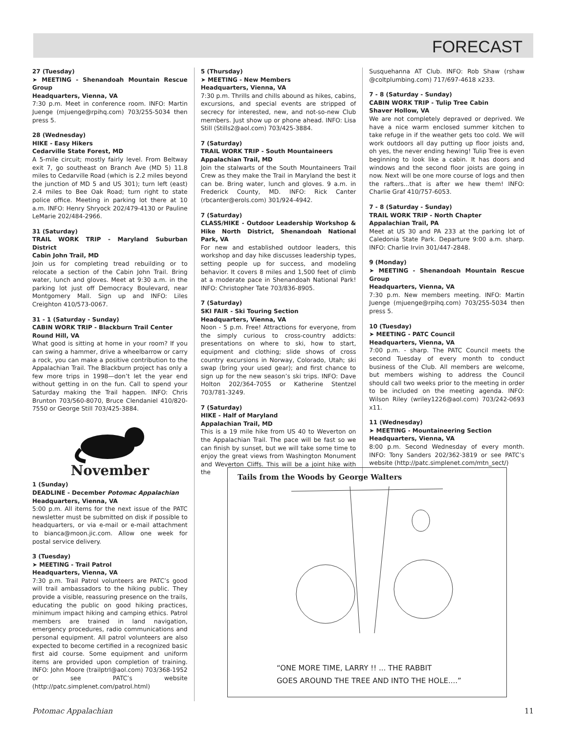FORECAST
27 (Tuesday)
➤ MEETING - Shenandoah Mountain Rescue Group
Headquarters, Vienna, VA
7:30 p.m. Meet in conference room. INFO: Martin Juenge (mjuenge@rpihq.com) 703/255-5034 then press 5.
28 (Wednesday)
HIKE - Easy Hikers
Cedarville State Forest, MD
A 5-mile circuit; mostly fairly level. From Beltway exit 7, go southeast on Branch Ave (MD 5) 11.8 miles to Cedarville Road (which is 2.2 miles beyond the junction of MD 5 and US 301); turn left (east) 2.4 miles to Bee Oak Road; turn right to state police office. Meeting in parking lot there at 10 a.m. INFO: Henry Shryock 202/479-4130 or Pauline LeMarie 202/484-2966.
31 (Saturday)
TRAIL WORK TRIP - Maryland Suburban District
Cabin John Trail, MD
Join us for completing tread rebuilding or to relocate a section of the Cabin John Trail. Bring water, lunch and gloves. Meet at 9:30 a.m. in the parking lot just off Democracy Boulevard, near Montgomery Mall. Sign up and INFO: Liles Creighton 410/573-0067.
31 - 1 (Saturday - Sunday)
CABIN WORK TRIP - Blackburn Trail Center
Round Hill, VA
What good is sitting at home in your room? If you can swing a hammer, drive a wheelbarrow or carry a rock, you can make a positive contribution to the Appalachian Trail. The Blackburn project has only a few more trips in 1998—don’t let the year end without getting in on the fun. Call to spend your Saturday making the Trail happen. INFO: Chris Brunton 703/560-8070, Bruce Clendaniel 410/820-7550 or George Still 703/425-3884.
November
1 (Sunday)
DEADLINE - December Potomac Appalachian
Headquarters, Vienna, VA
5:00 p.m. All items for the next issue of the PATC newsletter must be submitted on disk if possible to headquarters, or via e-mail or e-mail attachment to bianca@moon.jic.com. Allow one week for postal service delivery.
3 (Tuesday)
➤ MEETING - Trail Patrol
Headquarters, Vienna, VA
7:30 p.m. Trail Patrol volunteers are PATC’s good will trail ambassadors to the hiking public. They provide a visible, reassuring presence on the trails, educating the public on good hiking practices, minimum impact hiking and camping ethics. Patrol members are trained in land navigation, emergency procedures, radio communications and personal equipment. All patrol volunteers are also expected to become certified in a recognized basic first aid course. Some equipment and uniform items are provided upon completion of training. INFO: John Moore (trailptrl@aol.com) 703/368-1952 or see PATC’s website (http://patc.simplenet.com/patrol.html)
5 (Thursday)
➤ MEETING - New Members
Headquarters, Vienna, VA
7:30 p.m. Thrills and chills abound as hikes, cabins, excursions, and special events are stripped of secrecy for interested, new, and not-so-new Club members. Just show up or phone ahead. INFO: Lisa Still (Stills2@aol.com) 703/425-3884.
7 (Saturday)
TRAIL WORK TRIP - South Mountaineers
Appalachian Trail, MD
Join the stalwarts of the South Mountaineers Trail Crew as they make the Trail in Maryland the best it can be. Bring water, lunch and gloves. 9 a.m. in Frederick County, MD. INFO: Rick Canter (rbcanter@erols.com) 301/924-4942.
7 (Saturday)
CLASS/HIKE - Outdoor Leadership Workshop & Hike North District, Shenandoah National Park, VA
For new and established outdoor leaders, this workshop and day hike discusses leadership types, setting people up for success, and modeling behavior. It covers 8 miles and 1,500 feet of climb at a moderate pace in Shenandoah National Park! INFO: Christopher Tate 703/836-8905.
7 (Saturday)
SKI FAIR - Ski Touring Section
Headquarters, Vienna, VA
Noon - 5 p.m. Free! Attractions for everyone, from the simply curious to cross-country addicts: presentations on where to ski, how to start, equipment and clothing; slide shows of cross country excursions in Norway, Colorado, Utah; ski swap (bring your used gear); and first chance to sign up for the new season’s ski trips. INFO: Dave Holton 202/364-7055 or Katherine Stentzel 703/781-3249.
7 (Saturday)
HIKE - Half of Maryland
Appalachian Trail, MD
This is a 19 mile hike from US 40 to Weverton on the Appalachian Trail. The pace will be fast so we can finish by sunset, but we will take some time to enjoy the great views from Washington Monument and Weverton Cliffs. This will be a joint hike with the
Susquehanna AT Club. INFO: Rob Shaw (rshaw @coltplumbing.com) 717/697-4618 x233.
7 - 8 (Saturday - Sunday)
CABIN WORK TRIP - Tulip Tree Cabin
Shaver Hollow, VA
We are not completely depraved or deprived. We have a nice warm enclosed summer kitchen to take refuge in if the weather gets too cold. We will work outdoors all day putting up floor joists and, oh yes, the never ending hewing! Tulip Tree is even beginning to look like a cabin. It has doors and windows and the second floor joists are going in now. Next will be one more course of logs and then the rafters...that is after we hew them! INFO: Charlie Graf 410/757-6053.
7 - 8 (Saturday - Sunday)
TRAIL WORK TRIP - North Chapter
Appalachian Trail, PA
Meet at US 30 and PA 233 at the parking lot of Caledonia State Park. Departure 9:00 a.m. sharp. INFO: Charlie Irvin 301/447-2848.
9 (Monday)
➤ MEETING - Shenandoah Mountain Rescue Group
Headquarters, Vienna, VA
7:30 p.m. New members meeting. INFO: Martin Juenge (mjuenge@rpihq.com) 703/255-5034 then press 5.
10 (Tuesday)
➤ MEETING - PATC Council
Headquarters, Vienna, VA
7:00 p.m. - sharp. The PATC Council meets the second Tuesday of every month to conduct business of the Club. All members are welcome, but members wishing to address the Council should call two weeks prior to the meeting in order to be included on the meeting agenda. INFO: Wilson Riley (wriley1226@aol.com) 703/242-0693 x11.
11 (Wednesday)
➤ MEETING - Mountaineering Section
Headquarters, Vienna, VA
8:00 p.m. Second Wednesday of every month. INFO: Tony Sanders 202/362-3819 or see PATC’s website (http://patc.simplenet.com/mtn_sect/)
Tails from the Woods by George Walters
“ONE MORE TIME, LARRY !! ... THE RABBIT
GOES AROUND THE TREE AND INTO THE HOLE....”
Potomac Appalachian 11